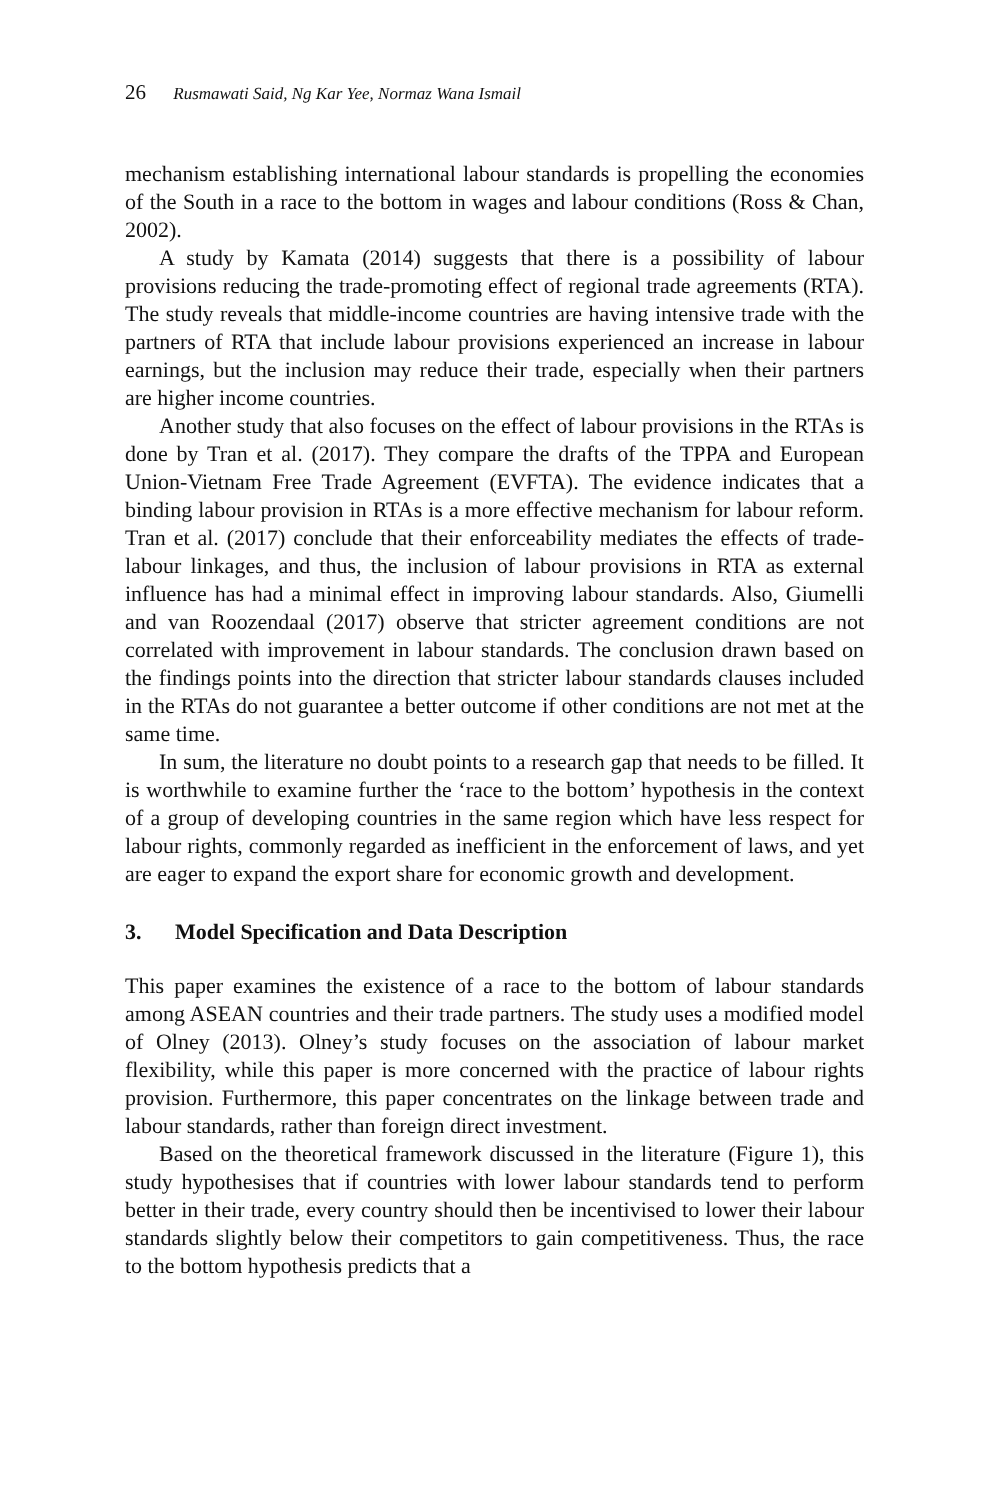26 Rusmawati Said, Ng Kar Yee, Normaz Wana Ismail
mechanism establishing international labour standards is propelling the economies of the South in a race to the bottom in wages and labour conditions (Ross & Chan, 2002).
A study by Kamata (2014) suggests that there is a possibility of labour provisions reducing the trade-promoting effect of regional trade agreements (RTA). The study reveals that middle-income countries are having intensive trade with the partners of RTA that include labour provisions experienced an increase in labour earnings, but the inclusion may reduce their trade, especially when their partners are higher income countries.
Another study that also focuses on the effect of labour provisions in the RTAs is done by Tran et al. (2017). They compare the drafts of the TPPA and European Union-Vietnam Free Trade Agreement (EVFTA). The evidence indicates that a binding labour provision in RTAs is a more effective mechanism for labour reform. Tran et al. (2017) conclude that their enforceability mediates the effects of trade-labour linkages, and thus, the inclusion of labour provisions in RTA as external influence has had a minimal effect in improving labour standards. Also, Giumelli and van Roozendaal (2017) observe that stricter agreement conditions are not correlated with improvement in labour standards. The conclusion drawn based on the findings points into the direction that stricter labour standards clauses included in the RTAs do not guarantee a better outcome if other conditions are not met at the same time.
In sum, the literature no doubt points to a research gap that needs to be filled. It is worthwhile to examine further the ‘race to the bottom’ hypothesis in the context of a group of developing countries in the same region which have less respect for labour rights, commonly regarded as inefficient in the enforcement of laws, and yet are eager to expand the export share for economic growth and development.
3. Model Specification and Data Description
This paper examines the existence of a race to the bottom of labour standards among ASEAN countries and their trade partners. The study uses a modified model of Olney (2013). Olney’s study focuses on the association of labour market flexibility, while this paper is more concerned with the practice of labour rights provision. Furthermore, this paper concentrates on the linkage between trade and labour standards, rather than foreign direct investment.
Based on the theoretical framework discussed in the literature (Figure 1), this study hypothesises that if countries with lower labour standards tend to perform better in their trade, every country should then be incentivised to lower their labour standards slightly below their competitors to gain competitiveness. Thus, the race to the bottom hypothesis predicts that a